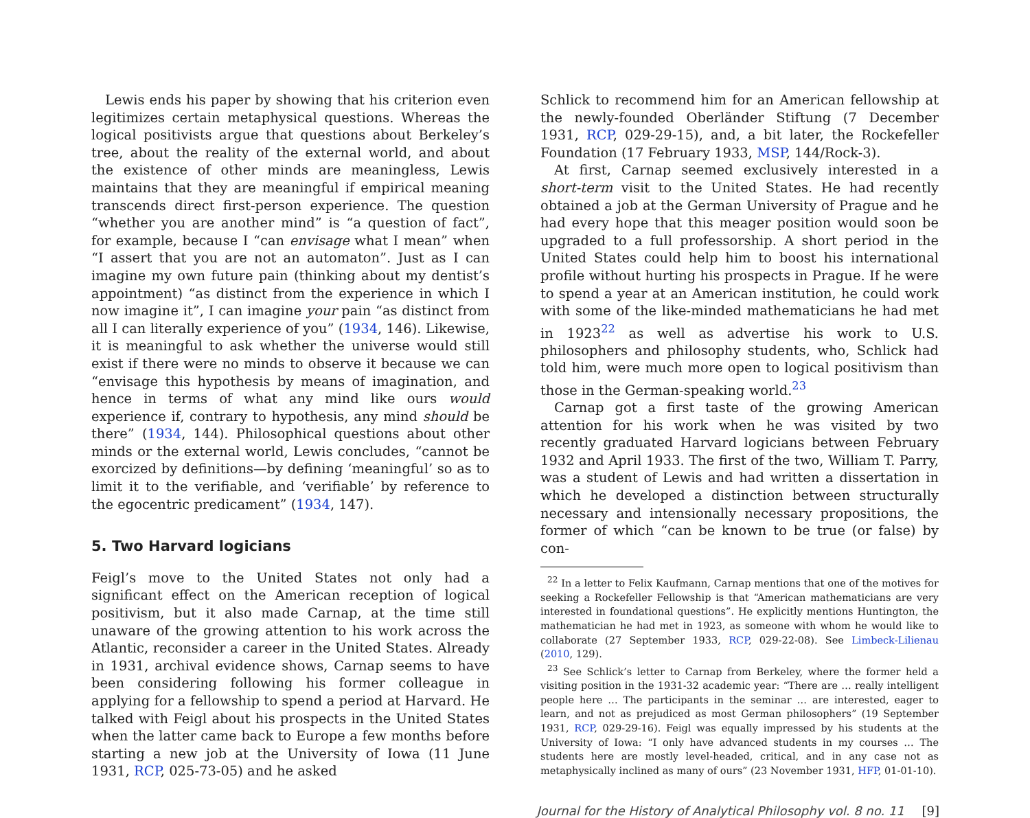Lewis ends his paper by showing that his criterion even legitimizes certain metaphysical questions. Whereas the logical positivists argue that questions about Berkeley’s tree, about the reality of the external world, and about the existence of other minds are meaningless, Lewis maintains that they are meaningful if empirical meaning transcends direct first-person experience. The question “whether you are another mind” is “a question of fact”, for example, because I “can envisage what I mean” when “I assert that you are not an automaton”. Just as I can imagine my own future pain (thinking about my dentist’s appointment) “as distinct from the experience in which I now imagine it”, I can imagine your pain “as distinct from all I can literally experience of you” (1934, 146). Likewise, it is meaningful to ask whether the universe would still exist if there were no minds to observe it because we can “envisage this hypothesis by means of imagination, and hence in terms of what any mind like ours would experience if, contrary to hypothesis, any mind should be there” (1934, 144). Philosophical questions about other minds or the external world, Lewis concludes, “cannot be exorcized by definitions—by defining ‘meaningful’ so as to limit it to the verifiable, and ‘verifiable’ by reference to the egocentric predicament” (1934, 147).
5. Two Harvard logicians
Feigl’s move to the United States not only had a significant effect on the American reception of logical positivism, but it also made Carnap, at the time still unaware of the growing attention to his work across the Atlantic, reconsider a career in the United States. Already in 1931, archival evidence shows, Carnap seems to have been considering following his former colleague in applying for a fellowship to spend a period at Harvard. He talked with Feigl about his prospects in the United States when the latter came back to Europe a few months before starting a new job at the University of Iowa (11 June 1931, RCP, 025-73-05) and he asked
Schlick to recommend him for an American fellowship at the newly-founded Oberländer Stiftung (7 December 1931, RCP, 029-29-15), and, a bit later, the Rockefeller Foundation (17 February 1933, MSP, 144/Rock-3).
At first, Carnap seemed exclusively interested in a short-term visit to the United States. He had recently obtained a job at the German University of Prague and he had every hope that this meager position would soon be upgraded to a full professorship. A short period in the United States could help him to boost his international profile without hurting his prospects in Prague. If he were to spend a year at an American institution, he could work with some of the like-minded mathematicians he had met in 1923<sup>22</sup> as well as advertise his work to U.S. philosophers and philosophy students, who, Schlick had told him, were much more open to logical positivism than those in the German-speaking world.<sup>23</sup>
Carnap got a first taste of the growing American attention for his work when he was visited by two recently graduated Harvard logicians between February 1932 and April 1933. The first of the two, William T. Parry, was a student of Lewis and had written a dissertation in which he developed a distinction between structurally necessary and intensionally necessary propositions, the former of which “can be known to be true (or false) by con-
<sup>22</sup> In a letter to Felix Kaufmann, Carnap mentions that one of the motives for seeking a Rockefeller Fellowship is that “American mathematicians are very interested in foundational questions”. He explicitly mentions Huntington, the mathematician he had met in 1923, as someone with whom he would like to collaborate (27 September 1933, RCP, 029-22-08). See Limbeck-Lilienau (2010, 129).
<sup>23</sup> See Schlick’s letter to Carnap from Berkeley, where the former held a visiting position in the 1931-32 academic year: “There are … really intelligent people here … The participants in the seminar … are interested, eager to learn, and not as prejudiced as most German philosophers” (19 September 1931, RCP, 029-29-16). Feigl was equally impressed by his students at the University of Iowa: “I only have advanced students in my courses … The students here are mostly level-headed, critical, and in any case not as metaphysically inclined as many of ours” (23 November 1931, HFP, 01-01-10).
Journal for the History of Analytical Philosophy vol. 8 no. 11 [9]